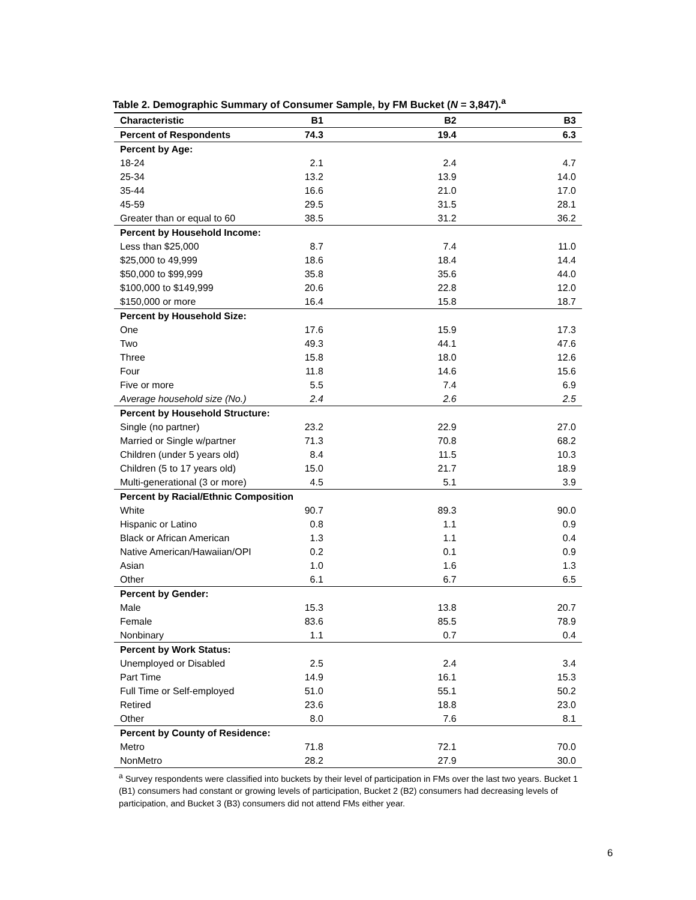Table 2. Demographic Summary of Consumer Sample, by FM Bucket (N = 3,847).<sup>a</sup>
| Characteristic | B1 | B2 | B3 |
| --- | --- | --- | --- |
| Percent of Respondents | 74.3 | 19.4 | 6.3 |
| Percent by Age: | | | |
| 18-24 | 2.1 | 2.4 | 4.7 |
| 25-34 | 13.2 | 13.9 | 14.0 |
| 35-44 | 16.6 | 21.0 | 17.0 |
| 45-59 | 29.5 | 31.5 | 28.1 |
| Greater than or equal to 60 | 38.5 | 31.2 | 36.2 |
| Percent by Household Income: | | | |
| Less than $25,000 | 8.7 | 7.4 | 11.0 |
| $25,000 to 49,999 | 18.6 | 18.4 | 14.4 |
| $50,000 to $99,999 | 35.8 | 35.6 | 44.0 |
| $100,000 to $149,999 | 20.6 | 22.8 | 12.0 |
| $150,000 or more | 16.4 | 15.8 | 18.7 |
| Percent by Household Size: | | | |
| One | 17.6 | 15.9 | 17.3 |
| Two | 49.3 | 44.1 | 47.6 |
| Three | 15.8 | 18.0 | 12.6 |
| Four | 11.8 | 14.6 | 15.6 |
| Five or more | 5.5 | 7.4 | 6.9 |
| Average household size (No.) | 2.4 | 2.6 | 2.5 |
| Percent by Household Structure: | | | |
| Single (no partner) | 23.2 | 22.9 | 27.0 |
| Married or Single w/partner | 71.3 | 70.8 | 68.2 |
| Children (under 5 years old) | 8.4 | 11.5 | 10.3 |
| Children (5 to 17 years old) | 15.0 | 21.7 | 18.9 |
| Multi-generational (3 or more) | 4.5 | 5.1 | 3.9 |
| Percent by Racial/Ethnic Composition | | | |
| White | 90.7 | 89.3 | 90.0 |
| Hispanic or Latino | 0.8 | 1.1 | 0.9 |
| Black or African American | 1.3 | 1.1 | 0.4 |
| Native American/Hawaiian/OPI | 0.2 | 0.1 | 0.9 |
| Asian | 1.0 | 1.6 | 1.3 |
| Other | 6.1 | 6.7 | 6.5 |
| Percent by Gender: | | | |
| Male | 15.3 | 13.8 | 20.7 |
| Female | 83.6 | 85.5 | 78.9 |
| Nonbinary | 1.1 | 0.7 | 0.4 |
| Percent by Work Status: | | | |
| Unemployed or Disabled | 2.5 | 2.4 | 3.4 |
| Part Time | 14.9 | 16.1 | 15.3 |
| Full Time or Self-employed | 51.0 | 55.1 | 50.2 |
| Retired | 23.6 | 18.8 | 23.0 |
| Other | 8.0 | 7.6 | 8.1 |
| Percent by County of Residence: | | | |
| Metro | 71.8 | 72.1 | 70.0 |
| NonMetro | 28.2 | 27.9 | 30.0 |
<sup>a</sup> Survey respondents were classified into buckets by their level of participation in FMs over the last two years. Bucket 1 (B1) consumers had constant or growing levels of participation, Bucket 2 (B2) consumers had decreasing levels of participation, and Bucket 3 (B3) consumers did not attend FMs either year.
6